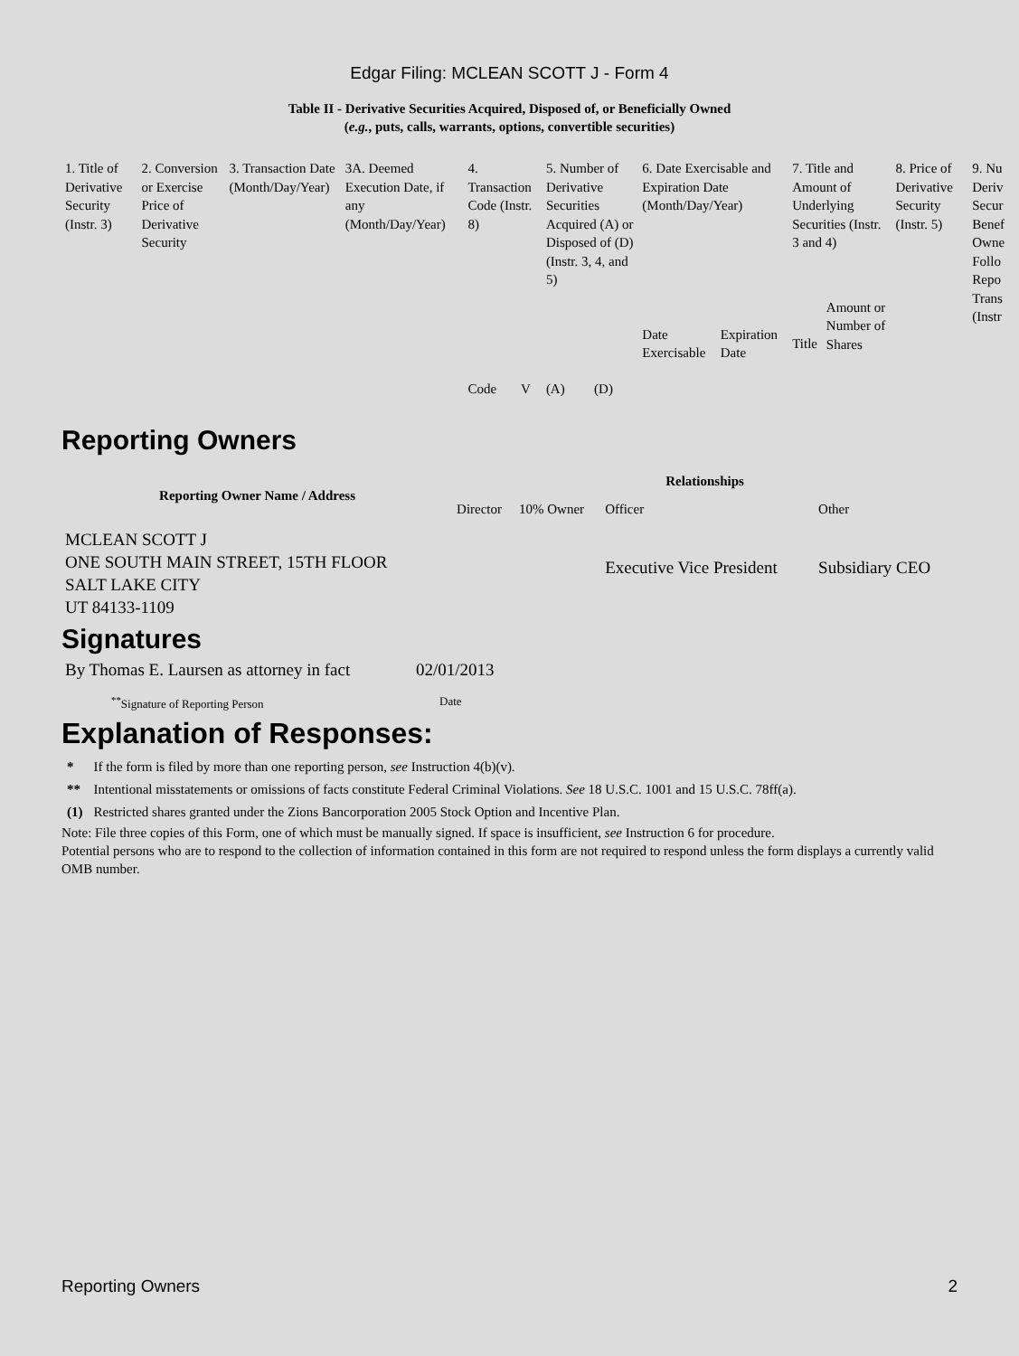Edgar Filing: MCLEAN SCOTT J - Form 4
Table II - Derivative Securities Acquired, Disposed of, or Beneficially Owned
(e.g., puts, calls, warrants, options, convertible securities)
| 1. Title of Derivative Security (Instr. 3) | 2. Conversion or Exercise Price of Derivative Security | 3. Transaction Date (Month/Day/Year) | 3A. Deemed Execution Date, if any (Month/Day/Year) | 4. Transaction Code (Instr. 8) | | 5. Number of Derivative Securities Acquired (A) or Disposed of (D) (Instr. 3, 4, and 5) | | 6. Date Exercisable and Expiration Date (Month/Day/Year) | | 7. Title and Amount of Underlying Securities (Instr. 3 and 4) | | 8. Price of Derivative Security (Instr. 5) | 9. Nu Deriv Secur Benef Owne Follo Repo Trans (Instr |
| | | | | Code | V | (A) | (D) | Date Exercisable | Expiration Date | Title | Amount or Number of Shares | | |
Reporting Owners
| Reporting Owner Name / Address | Relationships | | | |
| --- | --- | --- | --- | --- |
| | Director | 10% Owner | Officer | Other |
| MCLEAN SCOTT J ONE SOUTH MAIN STREET, 15TH FLOOR SALT LAKE CITY UT 84133-1109 | | | Executive Vice President | Subsidiary CEO |
Signatures
| By Thomas E. Laursen as attorney in fact | 02/01/2013 |
| <sup>**</sup> Signature of Reporting Person | Date |
Explanation of Responses:
| * | If the form is filed by more than one reporting person, see Instruction 4(b)(v). |
| ** | Intentional misstatements or omissions of facts constitute Federal Criminal Violations. See 18 U.S.C. 1001 and 15 U.S.C. 78ff(a). |
| (1) | Restricted shares granted under the Zions Bancorporation 2005 Stock Option and Incentive Plan. |
Note: File three copies of this Form, one of which must be manually signed. If space is insufficient, see Instruction 6 for procedure.
Potential persons who are to respond to the collection of information contained in this form are not required to respond unless the form displays a currently valid OMB number.
Reporting Owners 2